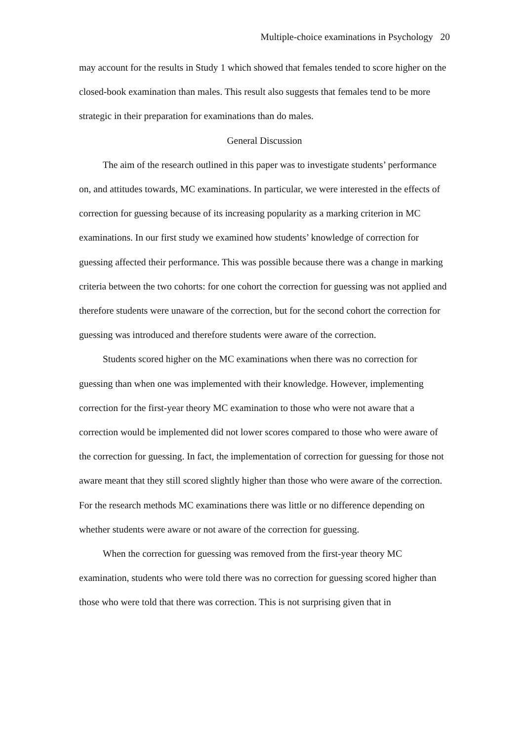Multiple-choice examinations in Psychology 20
may account for the results in Study 1 which showed that females tended to score higher on the closed-book examination than males. This result also suggests that females tend to be more strategic in their preparation for examinations than do males.
General Discussion
The aim of the research outlined in this paper was to investigate students’ performance on, and attitudes towards, MC examinations. In particular, we were interested in the effects of correction for guessing because of its increasing popularity as a marking criterion in MC examinations. In our first study we examined how students’ knowledge of correction for guessing affected their performance. This was possible because there was a change in marking criteria between the two cohorts: for one cohort the correction for guessing was not applied and therefore students were unaware of the correction, but for the second cohort the correction for guessing was introduced and therefore students were aware of the correction.
Students scored higher on the MC examinations when there was no correction for guessing than when one was implemented with their knowledge. However, implementing correction for the first-year theory MC examination to those who were not aware that a correction would be implemented did not lower scores compared to those who were aware of the correction for guessing. In fact, the implementation of correction for guessing for those not aware meant that they still scored slightly higher than those who were aware of the correction. For the research methods MC examinations there was little or no difference depending on whether students were aware or not aware of the correction for guessing.
When the correction for guessing was removed from the first-year theory MC examination, students who were told there was no correction for guessing scored higher than those who were told that there was correction. This is not surprising given that in